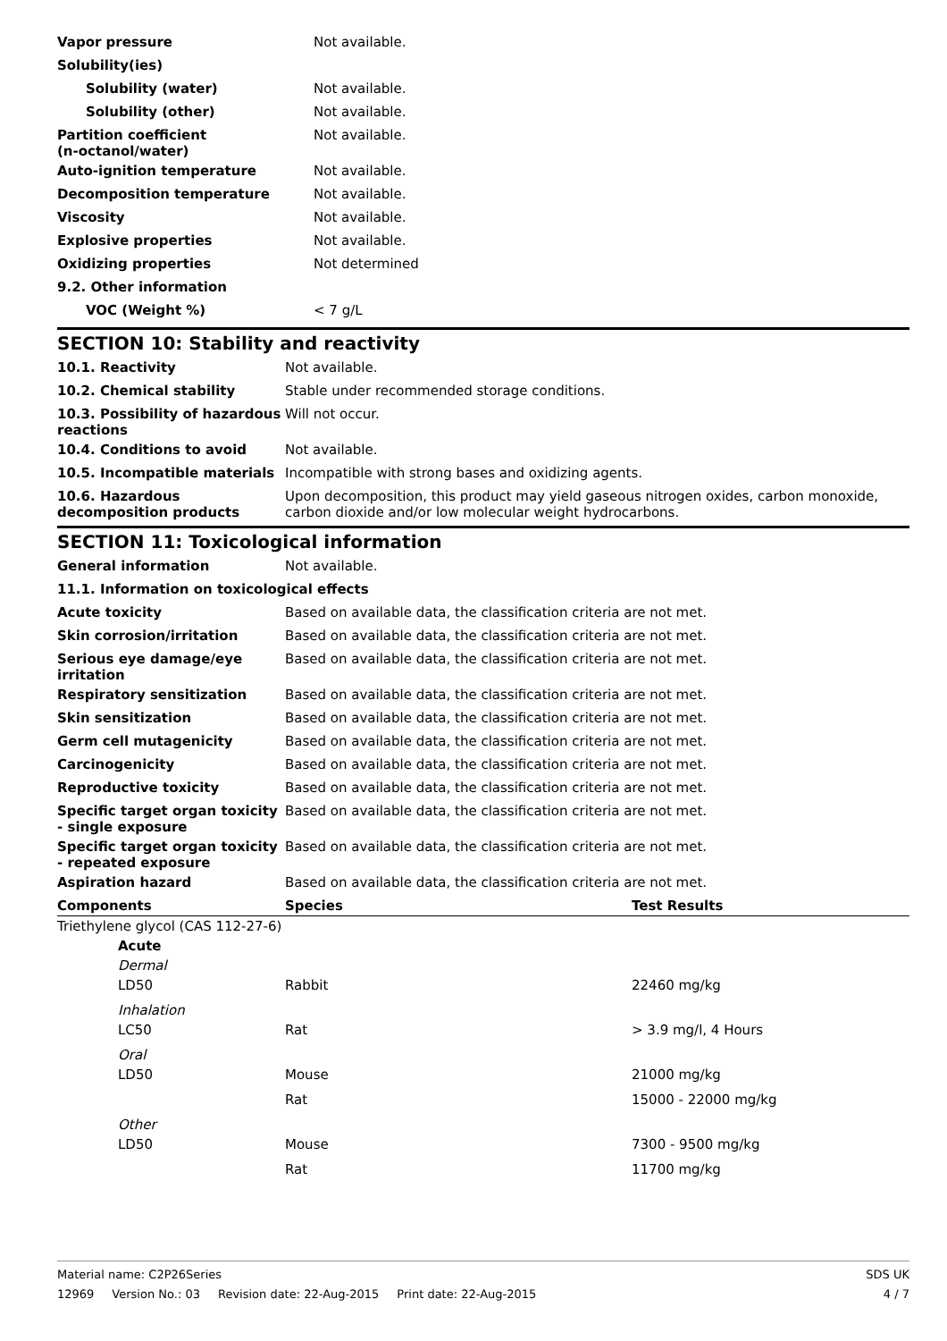| Vapor pressure | Not available. |
| Solubility(ies) | |
| Solubility (water) | Not available. |
| Solubility (other) | Not available. |
| Partition coefficient (n-octanol/water) | Not available. |
| Auto-ignition temperature | Not available. |
| Decomposition temperature | Not available. |
| Viscosity | Not available. |
| Explosive properties | Not available. |
| Oxidizing properties | Not determined |
| 9.2. Other information | |
| VOC (Weight %) | < 7 g/L |
SECTION 10: Stability and reactivity
| 10.1. Reactivity | Not available. |
| 10.2. Chemical stability | Stable under recommended storage conditions. |
| 10.3. Possibility of hazardous reactions | Will not occur. |
| 10.4. Conditions to avoid | Not available. |
| 10.5. Incompatible materials | Incompatible with strong bases and oxidizing agents. |
| 10.6. Hazardous decomposition products | Upon decomposition, this product may yield gaseous nitrogen oxides, carbon monoxide, carbon dioxide and/or low molecular weight hydrocarbons. |
SECTION 11: Toxicological information
| General information | Not available. |
| 11.1. Information on toxicological effects | |
| Acute toxicity | Based on available data, the classification criteria are not met. |
| Skin corrosion/irritation | Based on available data, the classification criteria are not met. |
| Serious eye damage/eye irritation | Based on available data, the classification criteria are not met. |
| Respiratory sensitization | Based on available data, the classification criteria are not met. |
| Skin sensitization | Based on available data, the classification criteria are not met. |
| Germ cell mutagenicity | Based on available data, the classification criteria are not met. |
| Carcinogenicity | Based on available data, the classification criteria are not met. |
| Reproductive toxicity | Based on available data, the classification criteria are not met. |
| Specific target organ toxicity - single exposure | Based on available data, the classification criteria are not met. |
| Specific target organ toxicity - repeated exposure | Based on available data, the classification criteria are not met. |
| Aspiration hazard | Based on available data, the classification criteria are not met. |
| Components | Species | Test Results |
| --- | --- | --- |
| Triethylene glycol (CAS 112-27-6) | | |
| Acute | | |
| Dermal | | |
| LD50 | Rabbit | 22460 mg/kg |
| Inhalation | | |
| LC50 | Rat | > 3.9 mg/l, 4 Hours |
| Oral | | |
| LD50 | Mouse | 21000 mg/kg |
| | Rat | 15000 - 22000 mg/kg |
| Other | | |
| LD50 | Mouse | 7300 - 9500 mg/kg |
| | Rat | 11700 mg/kg |
Material name: C2P26Series SDS UK
12969 Version No.: 03 Revision date: 22-Aug-2015 Print date: 22-Aug-2015
4 / 7